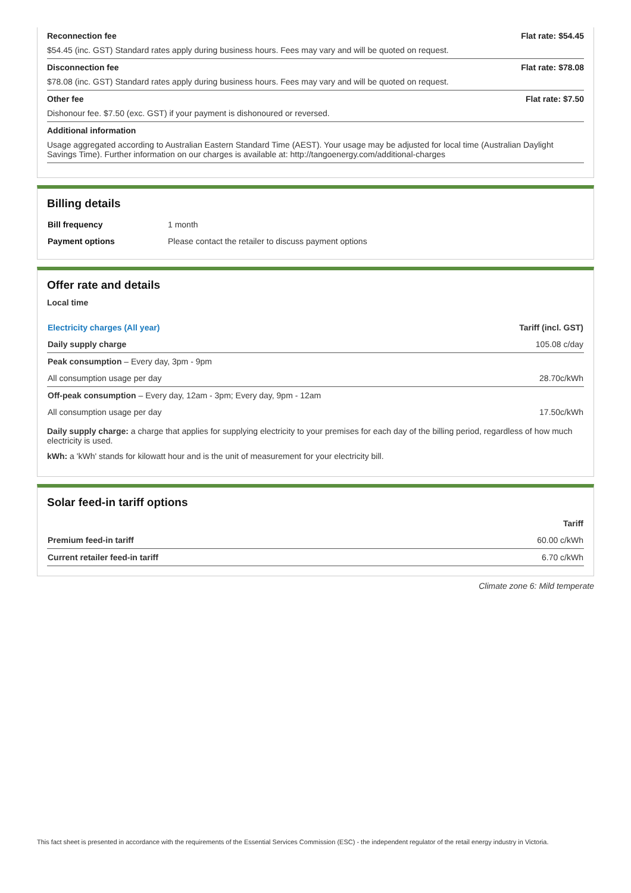Reconnection fee Flat rate: $54.45
$54.45 (inc. GST) Standard rates apply during business hours. Fees may vary and will be quoted on request.
Disconnection fee Flat rate: $78.08
$78.08 (inc. GST) Standard rates apply during business hours. Fees may vary and will be quoted on request.
Other fee Flat rate: $7.50
Dishonour fee. $7.50 (exc. GST) if your payment is dishonoured or reversed.
Additional information
Usage aggregated according to Australian Eastern Standard Time (AEST). Your usage may be adjusted for local time (Australian Daylight Savings Time). Further information on our charges is available at: http://tangoenergy.com/additional-charges
Billing details
| Bill frequency | 1 month |
| Payment options | Please contact the retailer to discuss payment options |
Offer rate and details
Local time
| Electricity charges (All year) | Tariff (incl. GST) |
| --- | --- |
| Daily supply charge | 105.08 c/day |
| Peak consumption – Every day, 3pm - 9pm | |
| All consumption usage per day | 28.70c/kWh |
| Off-peak consumption – Every day, 12am - 3pm; Every day, 9pm - 12am | |
| All consumption usage per day | 17.50c/kWh |
Daily supply charge: a charge that applies for supplying electricity to your premises for each day of the billing period, regardless of how much electricity is used.
kWh: a 'kWh' stands for kilowatt hour and is the unit of measurement for your electricity bill.
Solar feed-in tariff options
| | Tariff |
| --- | --- |
| Premium feed-in tariff | 60.00 c/kWh |
| Current retailer feed-in tariff | 6.70 c/kWh |
Climate zone 6: Mild temperate
This fact sheet is presented in accordance with the requirements of the Essential Services Commission (ESC) - the independent regulator of the retail energy industry in Victoria.